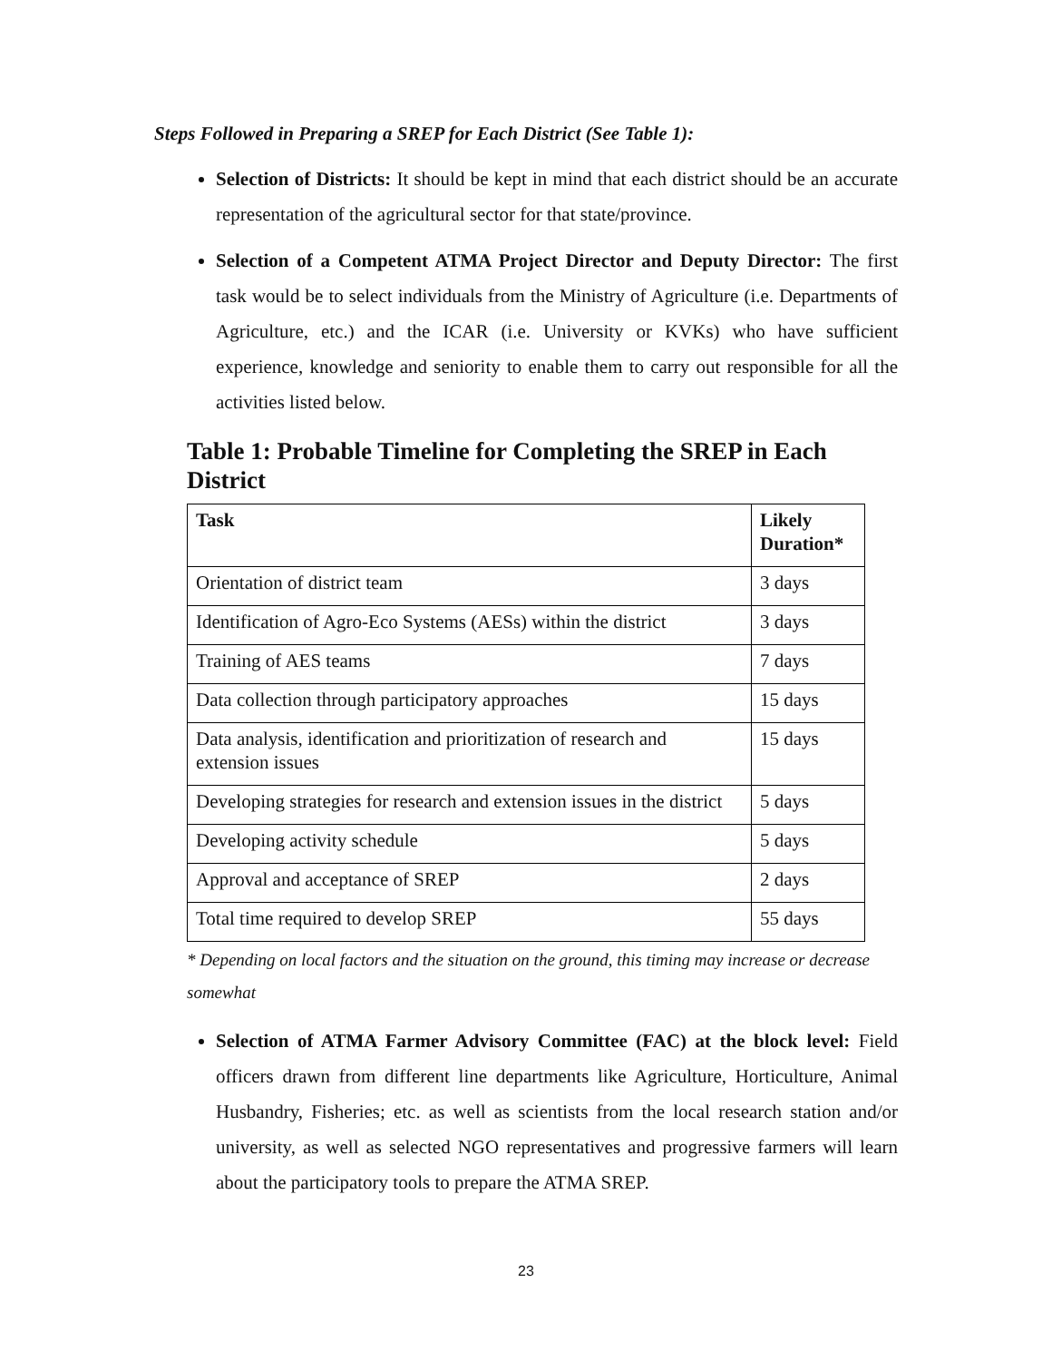Steps Followed in Preparing a SREP for Each District (See Table 1):
Selection of Districts: It should be kept in mind that each district should be an accurate representation of the agricultural sector for that state/province.
Selection of a Competent ATMA Project Director and Deputy Director: The first task would be to select individuals from the Ministry of Agriculture (i.e. Departments of Agriculture, etc.) and the ICAR (i.e. University or KVKs) who have sufficient experience, knowledge and seniority to enable them to carry out responsible for all the activities listed below.
Table 1: Probable Timeline for Completing the SREP in Each District
| Task | Likely Duration* |
| --- | --- |
| Orientation of district team | 3 days |
| Identification of Agro-Eco Systems (AESs) within the district | 3 days |
| Training of AES teams | 7 days |
| Data collection through participatory approaches | 15 days |
| Data analysis, identification and prioritization of research and extension issues | 15 days |
| Developing strategies for research and extension issues in the district | 5 days |
| Developing activity schedule | 5 days |
| Approval and acceptance of SREP | 2 days |
| Total time required to develop SREP | 55 days |
* Depending on local factors and the situation on the ground, this timing may increase or decrease somewhat
Selection of ATMA Farmer Advisory Committee (FAC) at the block level: Field officers drawn from different line departments like Agriculture, Horticulture, Animal Husbandry, Fisheries; etc. as well as scientists from the local research station and/or university, as well as selected NGO representatives and progressive farmers will learn about the participatory tools to prepare the ATMA SREP.
23